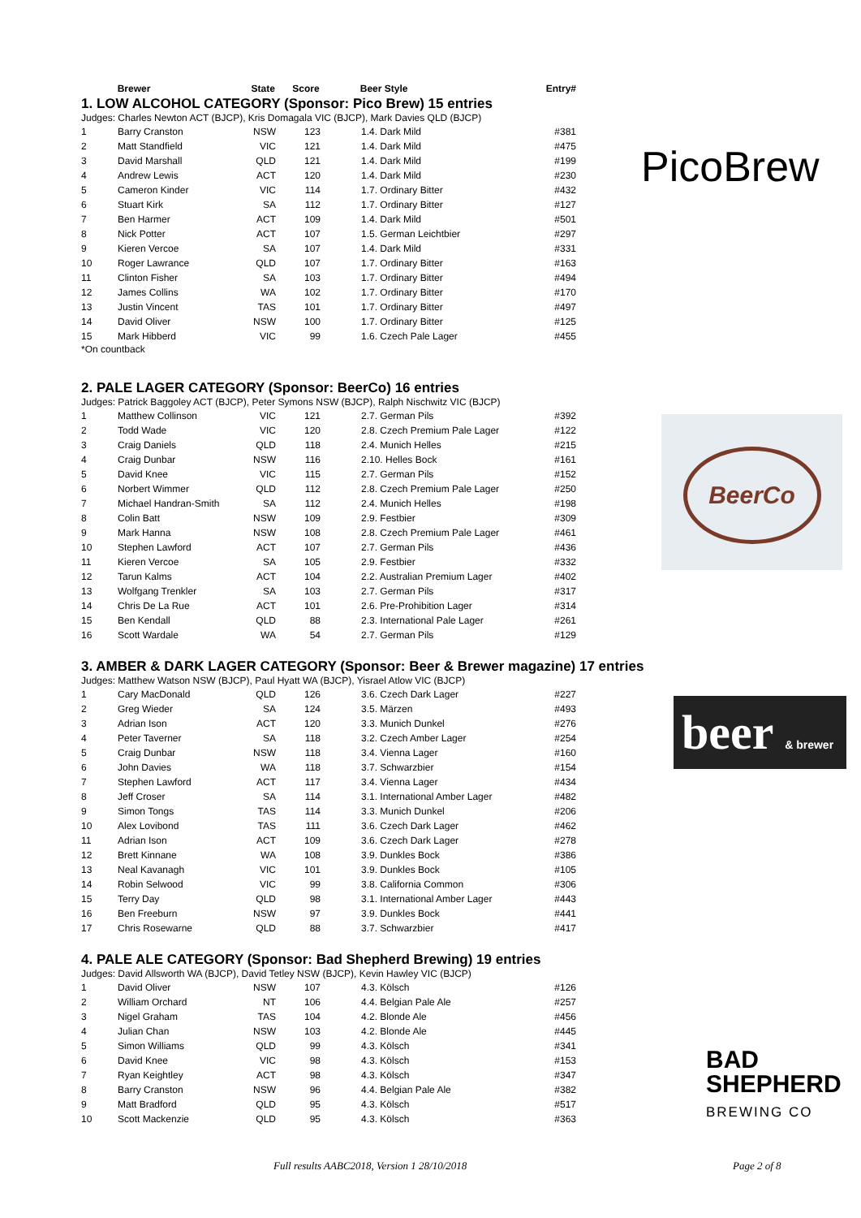| | Brewer | State | Score | Beer Style | Entry# |
| --- | --- | --- | --- | --- | --- |
1. LOW ALCOHOL CATEGORY (Sponsor: Pico Brew) 15 entries
Judges: Charles Newton ACT (BJCP), Kris Domagala VIC (BJCP), Mark Davies QLD (BJCP)
| 1 | Barry Cranston | NSW | 123 | 1.4. Dark Mild | #381 |
| 2 | Matt Standfield | VIC | 121 | 1.4. Dark Mild | #475 |
| 3 | David Marshall | QLD | 121 | 1.4. Dark Mild | #199 |
| 4 | Andrew Lewis | ACT | 120 | 1.4. Dark Mild | #230 |
| 5 | Cameron Kinder | VIC | 114 | 1.7. Ordinary Bitter | #432 |
| 6 | Stuart Kirk | SA | 112 | 1.7. Ordinary Bitter | #127 |
| 7 | Ben Harmer | ACT | 109 | 1.4. Dark Mild | #501 |
| 8 | Nick Potter | ACT | 107 | 1.5. German Leichtbier | #297 |
| 9 | Kieren Vercoe | SA | 107 | 1.4. Dark Mild | #331 |
| 10 | Roger Lawrance | QLD | 107 | 1.7. Ordinary Bitter | #163 |
| 11 | Clinton Fisher | SA | 103 | 1.7. Ordinary Bitter | #494 |
| 12 | James Collins | WA | 102 | 1.7. Ordinary Bitter | #170 |
| 13 | Justin Vincent | TAS | 101 | 1.7. Ordinary Bitter | #497 |
| 14 | David Oliver | NSW | 100 | 1.7. Ordinary Bitter | #125 |
| 15 | Mark Hibberd | VIC | 99 | 1.6. Czech Pale Lager | #455 |
*On countback
2. PALE LAGER CATEGORY (Sponsor: BeerCo) 16 entries
Judges: Patrick Baggoley ACT (BJCP), Peter Symons NSW (BJCP), Ralph Nischwitz VIC (BJCP)
| 1 | Matthew Collinson | VIC | 121 | 2.7. German Pils | #392 |
| 2 | Todd Wade | VIC | 120 | 2.8. Czech Premium Pale Lager | #122 |
| 3 | Craig Daniels | QLD | 118 | 2.4. Munich Helles | #215 |
| 4 | Craig Dunbar | NSW | 116 | 2.10. Helles Bock | #161 |
| 5 | David Knee | VIC | 115 | 2.7. German Pils | #152 |
| 6 | Norbert Wimmer | QLD | 112 | 2.8. Czech Premium Pale Lager | #250 |
| 7 | Michael Handran-Smith | SA | 112 | 2.4. Munich Helles | #198 |
| 8 | Colin Batt | NSW | 109 | 2.9. Festbier | #309 |
| 9 | Mark Hanna | NSW | 108 | 2.8. Czech Premium Pale Lager | #461 |
| 10 | Stephen Lawford | ACT | 107 | 2.7. German Pils | #436 |
| 11 | Kieren Vercoe | SA | 105 | 2.9. Festbier | #332 |
| 12 | Tarun Kalms | ACT | 104 | 2.2. Australian Premium Lager | #402 |
| 13 | Wolfgang Trenkler | SA | 103 | 2.7. German Pils | #317 |
| 14 | Chris De La Rue | ACT | 101 | 2.6. Pre-Prohibition Lager | #314 |
| 15 | Ben Kendall | QLD | 88 | 2.3. International Pale Lager | #261 |
| 16 | Scott Wardale | WA | 54 | 2.7. German Pils | #129 |
3. AMBER & DARK LAGER CATEGORY (Sponsor: Beer & Brewer magazine) 17 entries
Judges: Matthew Watson NSW (BJCP), Paul Hyatt WA (BJCP), Yisrael Atlow VIC (BJCP)
| 1 | Cary MacDonald | QLD | 126 | 3.6. Czech Dark Lager | #227 |
| 2 | Greg Wieder | SA | 124 | 3.5. Märzen | #493 |
| 3 | Adrian Ison | ACT | 120 | 3.3. Munich Dunkel | #276 |
| 4 | Peter Taverner | SA | 118 | 3.2. Czech Amber Lager | #254 |
| 5 | Craig Dunbar | NSW | 118 | 3.4. Vienna Lager | #160 |
| 6 | John Davies | WA | 118 | 3.7. Schwarzbier | #154 |
| 7 | Stephen Lawford | ACT | 117 | 3.4. Vienna Lager | #434 |
| 8 | Jeff Croser | SA | 114 | 3.1. International Amber Lager | #482 |
| 9 | Simon Tongs | TAS | 114 | 3.3. Munich Dunkel | #206 |
| 10 | Alex Lovibond | TAS | 111 | 3.6. Czech Dark Lager | #462 |
| 11 | Adrian Ison | ACT | 109 | 3.6. Czech Dark Lager | #278 |
| 12 | Brett Kinnane | WA | 108 | 3.9. Dunkles Bock | #386 |
| 13 | Neal Kavanagh | VIC | 101 | 3.9. Dunkles Bock | #105 |
| 14 | Robin Selwood | VIC | 99 | 3.8. California Common | #306 |
| 15 | Terry Day | QLD | 98 | 3.1. International Amber Lager | #443 |
| 16 | Ben Freeburn | NSW | 97 | 3.9. Dunkles Bock | #441 |
| 17 | Chris Rosewarne | QLD | 88 | 3.7. Schwarzbier | #417 |
4. PALE ALE CATEGORY (Sponsor: Bad Shepherd Brewing) 19 entries
Judges: David Allsworth WA (BJCP), David Tetley NSW (BJCP), Kevin Hawley VIC (BJCP)
| 1 | David Oliver | NSW | 107 | 4.3. Kölsch | #126 |
| 2 | William Orchard | NT | 106 | 4.4. Belgian Pale Ale | #257 |
| 3 | Nigel Graham | TAS | 104 | 4.2. Blonde Ale | #456 |
| 4 | Julian Chan | NSW | 103 | 4.2. Blonde Ale | #445 |
| 5 | Simon Williams | QLD | 99 | 4.3. Kölsch | #341 |
| 6 | David Knee | VIC | 98 | 4.3. Kölsch | #153 |
| 7 | Ryan Keightley | ACT | 98 | 4.3. Kölsch | #347 |
| 8 | Barry Cranston | NSW | 96 | 4.4. Belgian Pale Ale | #382 |
| 9 | Matt Bradford | QLD | 95 | 4.3. Kölsch | #517 |
| 10 | Scott Mackenzie | QLD | 95 | 4.3. Kölsch | #363 |
PicoBrew
BeerCo
beer & brewer
BAD
SHEPHERD
BREWING CO
Full results AABC2018, Version 1 28/10/2018
Page 2 of 8